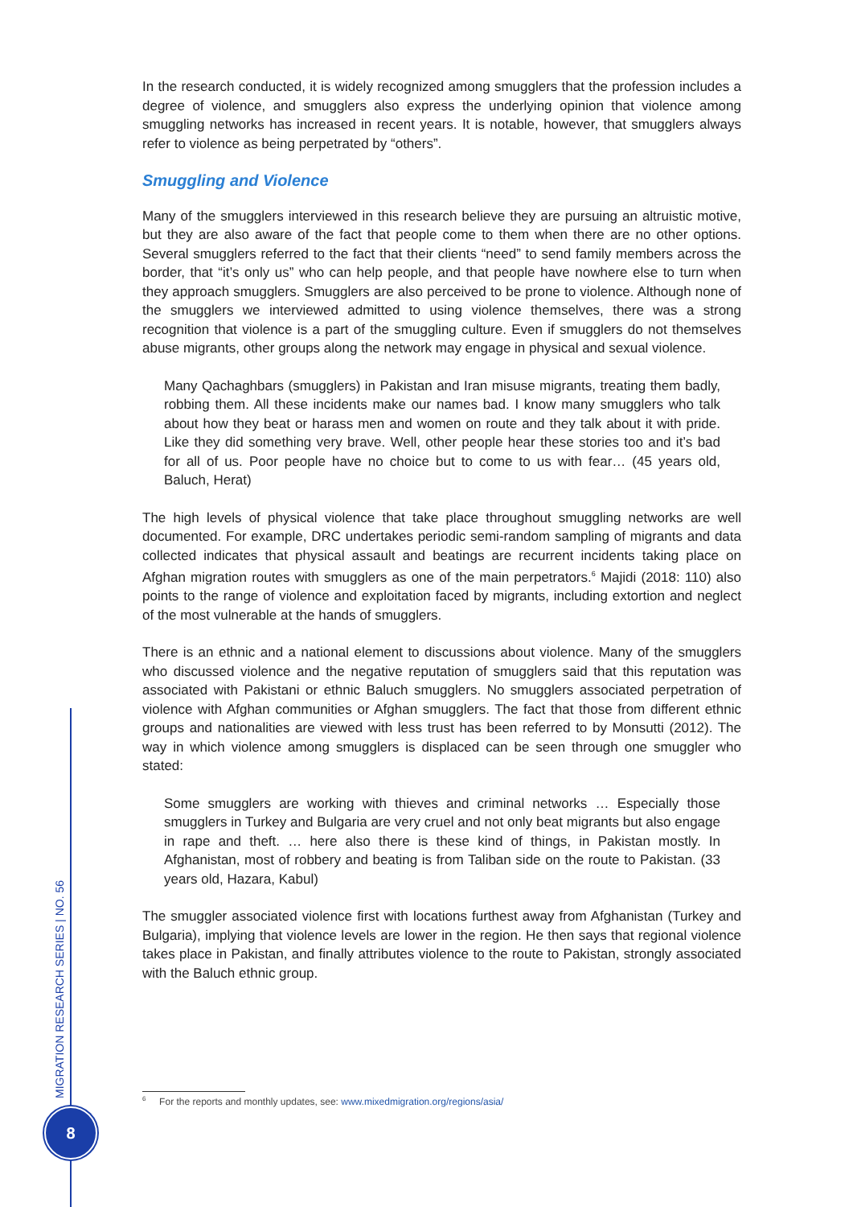In the research conducted, it is widely recognized among smugglers that the profession includes a degree of violence, and smugglers also express the underlying opinion that violence among smuggling networks has increased in recent years. It is notable, however, that smugglers always refer to violence as being perpetrated by “others”.
Smuggling and Violence
Many of the smugglers interviewed in this research believe they are pursuing an altruistic motive, but they are also aware of the fact that people come to them when there are no other options. Several smugglers referred to the fact that their clients “need” to send family members across the border, that “it’s only us” who can help people, and that people have nowhere else to turn when they approach smugglers. Smugglers are also perceived to be prone to violence. Although none of the smugglers we interviewed admitted to using violence themselves, there was a strong recognition that violence is a part of the smuggling culture. Even if smugglers do not themselves abuse migrants, other groups along the network may engage in physical and sexual violence.
Many Qachaghbars (smugglers) in Pakistan and Iran misuse migrants, treating them badly, robbing them. All these incidents make our names bad. I know many smugglers who talk about how they beat or harass men and women on route and they talk about it with pride. Like they did something very brave. Well, other people hear these stories too and it’s bad for all of us. Poor people have no choice but to come to us with fear… (45 years old, Baluch, Herat)
The high levels of physical violence that take place throughout smuggling networks are well documented. For example, DRC undertakes periodic semi-random sampling of migrants and data collected indicates that physical assault and beatings are recurrent incidents taking place on Afghan migration routes with smugglers as one of the main perpetrators.<sup>6</sup> Majidi (2018: 110) also points to the range of violence and exploitation faced by migrants, including extortion and neglect of the most vulnerable at the hands of smugglers.
There is an ethnic and a national element to discussions about violence. Many of the smugglers who discussed violence and the negative reputation of smugglers said that this reputation was associated with Pakistani or ethnic Baluch smugglers. No smugglers associated perpetration of violence with Afghan communities or Afghan smugglers. The fact that those from different ethnic groups and nationalities are viewed with less trust has been referred to by Monsutti (2012). The way in which violence among smugglers is displaced can be seen through one smuggler who stated:
Some smugglers are working with thieves and criminal networks … Especially those smugglers in Turkey and Bulgaria are very cruel and not only beat migrants but also engage in rape and theft. … here also there is these kind of things, in Pakistan mostly. In Afghanistan, most of robbery and beating is from Taliban side on the route to Pakistan. (33 years old, Hazara, Kabul)
The smuggler associated violence first with locations furthest away from Afghanistan (Turkey and Bulgaria), implying that violence levels are lower in the region. He then says that regional violence takes place in Pakistan, and finally attributes violence to the route to Pakistan, strongly associated with the Baluch ethnic group.
<sup>6</sup> For the reports and monthly updates, see: www.mixedmigration.org/regions/asia/
MIGRATION RESEARCH SERIES | NO. 56
8